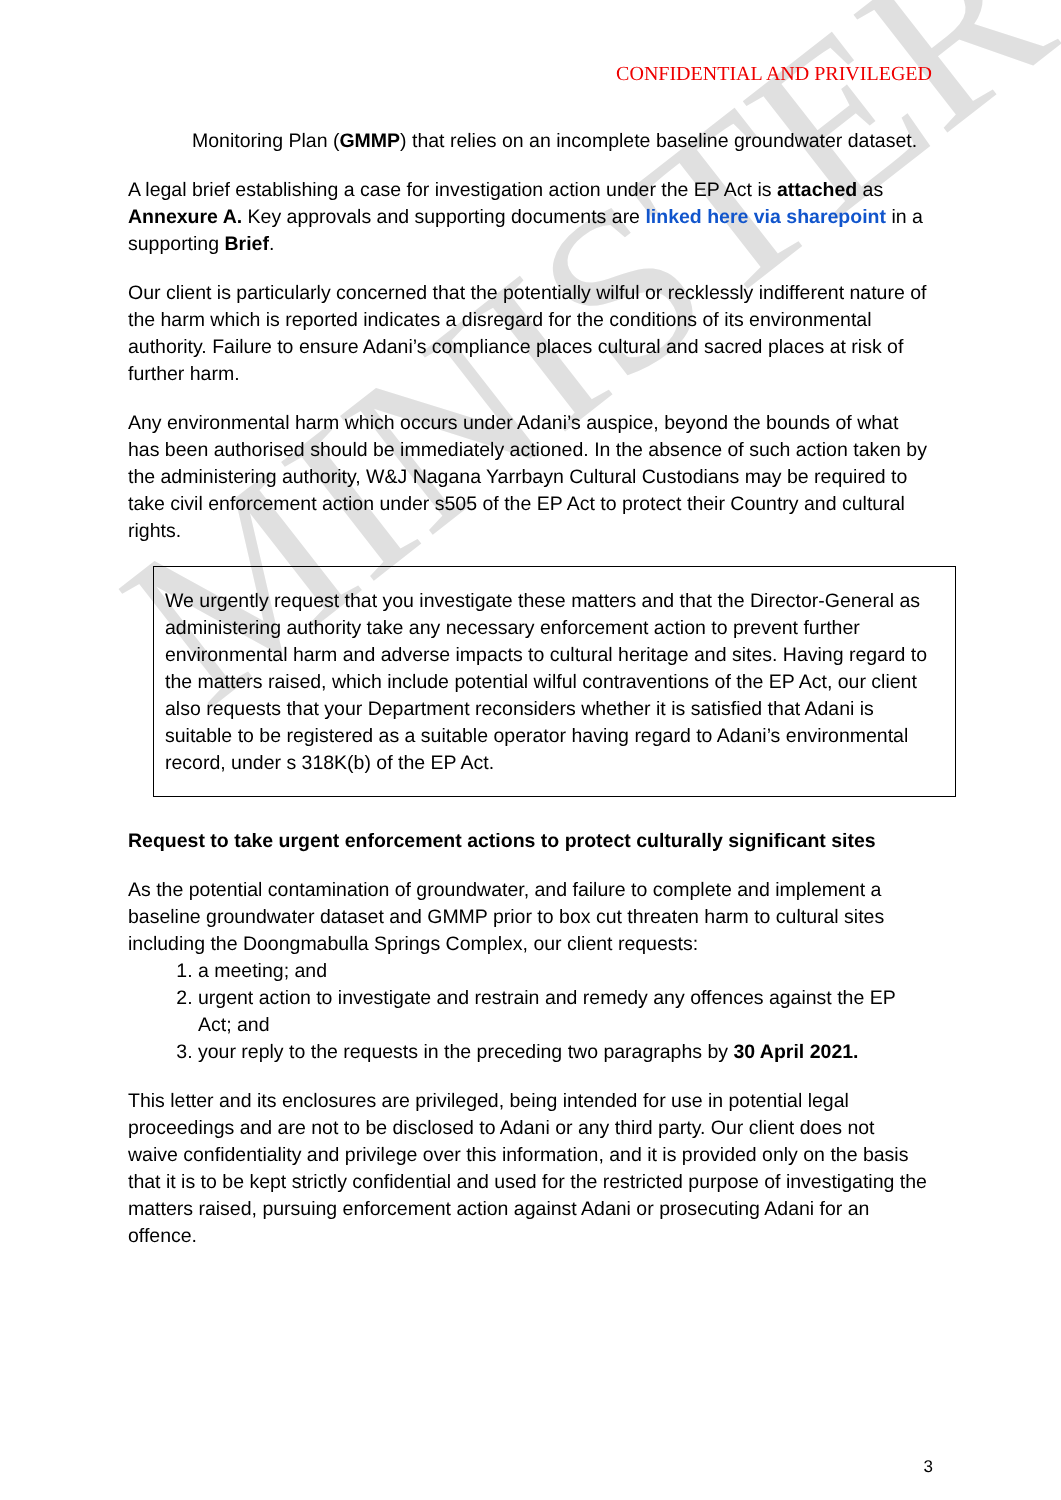MINISTER
CONFIDENTIAL AND PRIVILEGED
Monitoring Plan (GMMP) that relies on an incomplete baseline groundwater dataset.
A legal brief establishing a case for investigation action under the EP Act is attached as Annexure A. Key approvals and supporting documents are linked here via sharepoint in a supporting Brief.
Our client is particularly concerned that the potentially wilful or recklessly indifferent nature of the harm which is reported indicates a disregard for the conditions of its environmental authority. Failure to ensure Adani’s compliance places cultural and sacred places at risk of further harm.
Any environmental harm which occurs under Adani’s auspice, beyond the bounds of what has been authorised should be immediately actioned. In the absence of such action taken by the administering authority, W&J Nagana Yarrbayn Cultural Custodians may be required to take civil enforcement action under s505 of the EP Act to protect their Country and cultural rights.
We urgently request that you investigate these matters and that the Director-General as administering authority take any necessary enforcement action to prevent further environmental harm and adverse impacts to cultural heritage and sites. Having regard to the matters raised, which include potential wilful contraventions of the EP Act, our client also requests that your Department reconsiders whether it is satisfied that Adani is suitable to be registered as a suitable operator having regard to Adani’s environmental record, under s 318K(b) of the EP Act.
Request to take urgent enforcement actions to protect culturally significant sites
As the potential contamination of groundwater, and failure to complete and implement a baseline groundwater dataset and GMMP prior to box cut threaten harm to cultural sites including the Doongmabulla Springs Complex, our client requests:
1. a meeting; and
2. urgent action to investigate and restrain and remedy any offences against the EP Act; and
3. your reply to the requests in the preceding two paragraphs by 30 April 2021.
This letter and its enclosures are privileged, being intended for use in potential legal proceedings and are not to be disclosed to Adani or any third party. Our client does not waive confidentiality and privilege over this information, and it is provided only on the basis that it is to be kept strictly confidential and used for the restricted purpose of investigating the matters raised, pursuing enforcement action against Adani or prosecuting Adani for an offence.
3